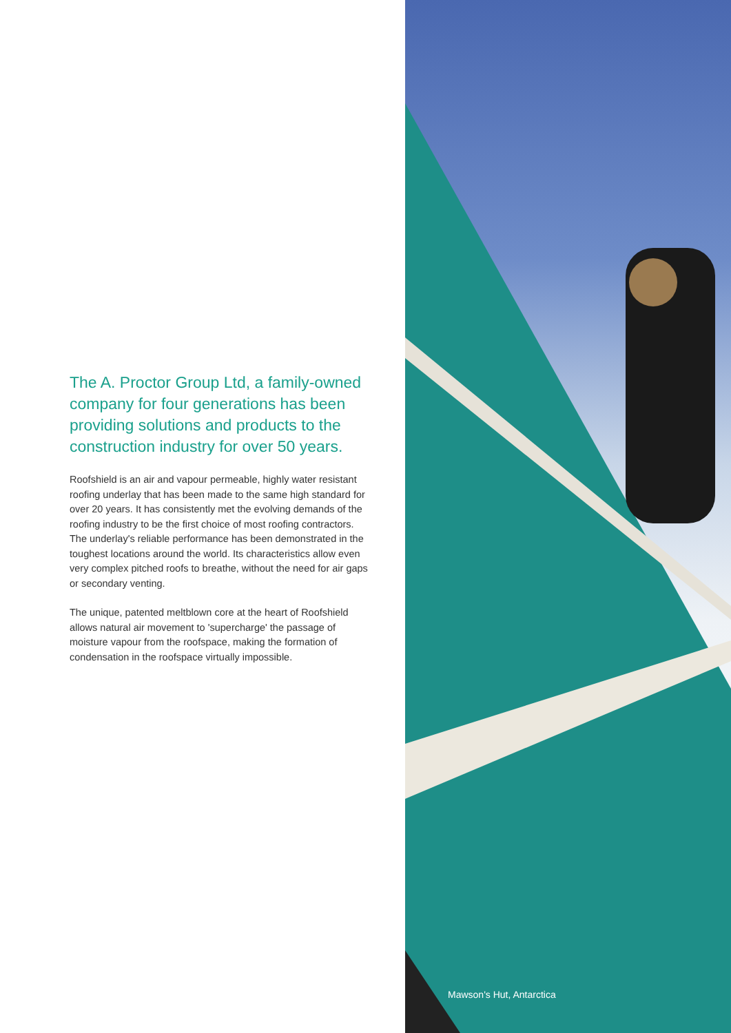The A. Proctor Group Ltd, a family-owned company for four generations has been providing solutions and products to the construction industry for over 50 years.
Roofshield is an air and vapour permeable, highly water resistant roofing underlay that has been made to the same high standard for over 20 years. It has consistently met the evolving demands of the roofing industry to be the first choice of most roofing contractors. The underlay's reliable performance has been demonstrated in the toughest locations around the world. Its characteristics allow even very complex pitched roofs to breathe, without the need for air gaps or secondary venting.
The unique, patented meltblown core at the heart of Roofshield allows natural air movement to 'supercharge' the passage of moisture vapour from the roofspace, making the formation of condensation in the roofspace virtually impossible.
Mawson's Hut, Antarctica